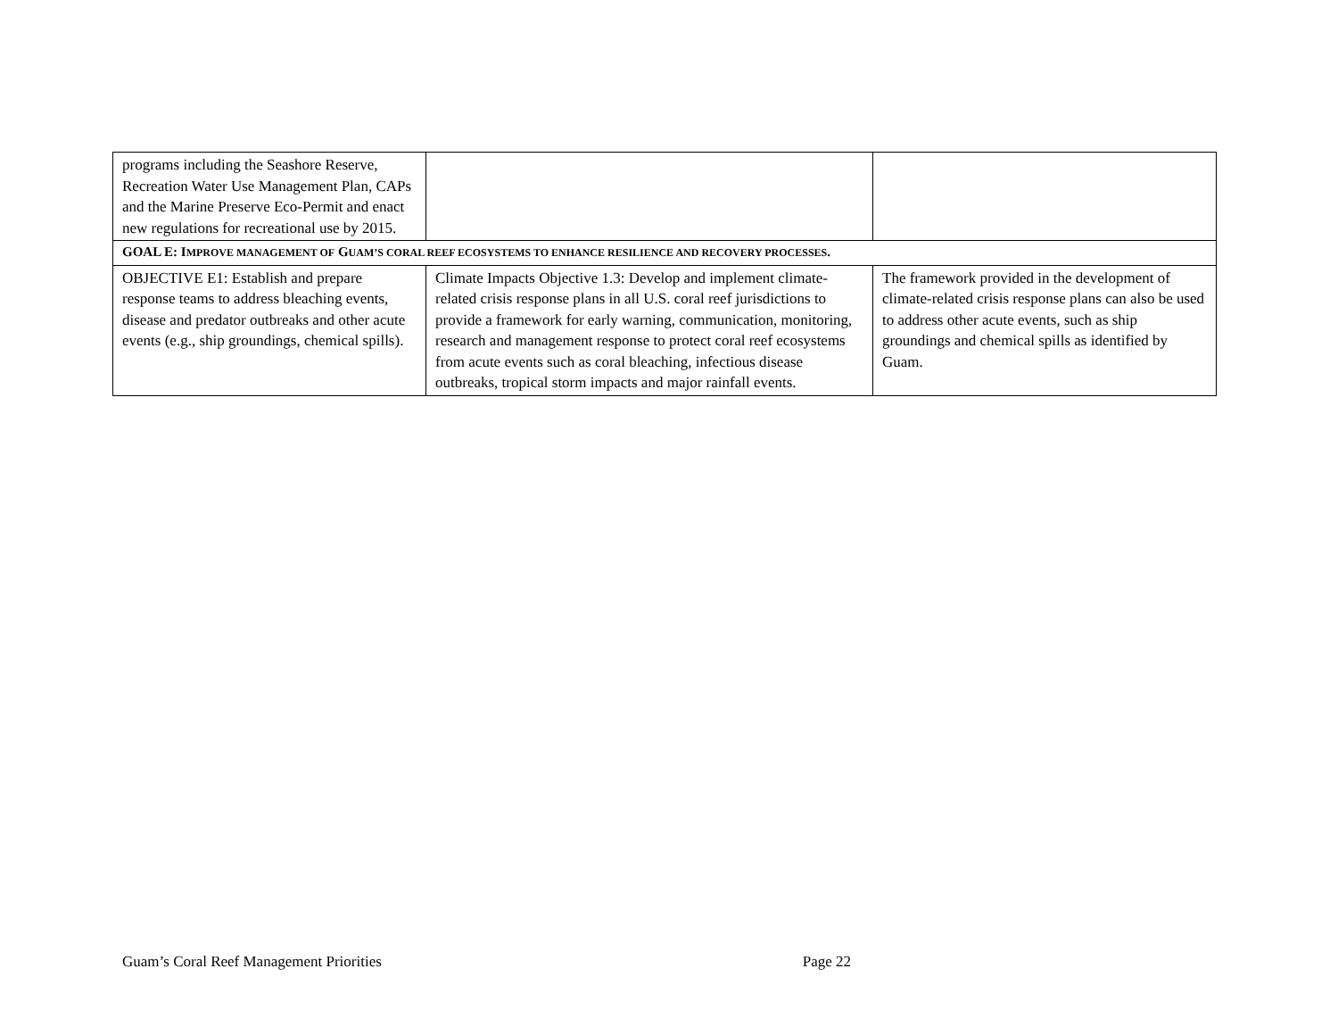| programs including the Seashore Reserve, Recreation Water Use Management Plan, CAPs and the Marine Preserve Eco-Permit and enact new regulations for recreational use by 2015. | | |
| GOAL E: I MPROVE MANAGEMENT OF G UAM’S CORAL REEF ECOSYSTEMS TO ENHANCE RESILIENCE AND RECOVERY PROCESSES . | | |
| OBJECTIVE E1: Establish and prepare response teams to address bleaching events, disease and predator outbreaks and other acute events (e.g., ship groundings, chemical spills). | Climate Impacts Objective 1.3: Develop and implement climate-related crisis response plans in all U.S. coral reef jurisdictions to provide a framework for early warning, communication, monitoring, research and management response to protect coral reef ecosystems from acute events such as coral bleaching, infectious disease outbreaks, tropical storm impacts and major rainfall events. | The framework provided in the development of climate-related crisis response plans can also be used to address other acute events, such as ship groundings and chemical spills as identified by Guam. |
Guam’s Coral Reef Management Priorities Page 22